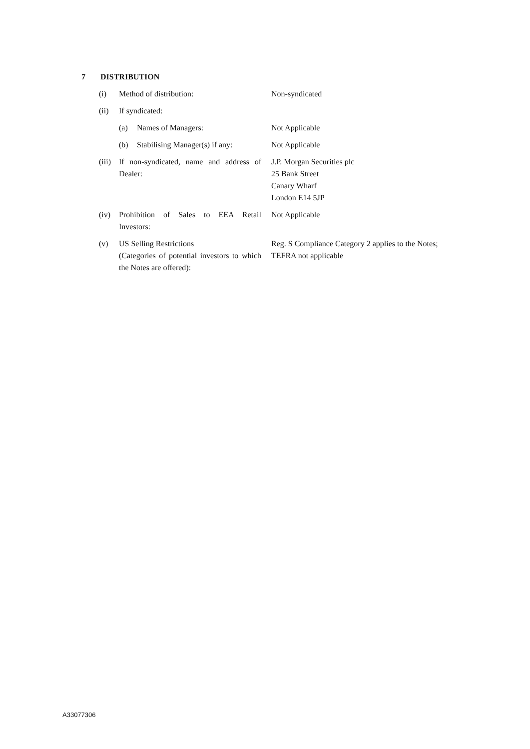7 DISTRIBUTION
| (i) | Method of distribution: | Non-syndicated |
| (ii) | If syndicated: | |
| | (a) Names of Managers: | Not Applicable |
| | (b) Stabilising Manager(s) if any: | Not Applicable |
| (iii) | If non-syndicated, name and address of Dealer: | J.P. Morgan Securities plc 25 Bank Street Canary Wharf London E14 5JP |
| (iv) | Prohibition of Sales to EEA Retail Investors: | Not Applicable |
| (v) | US Selling Restrictions (Categories of potential investors to which the Notes are offered): | Reg. S Compliance Category 2 applies to the Notes; TEFRA not applicable |
A33077306